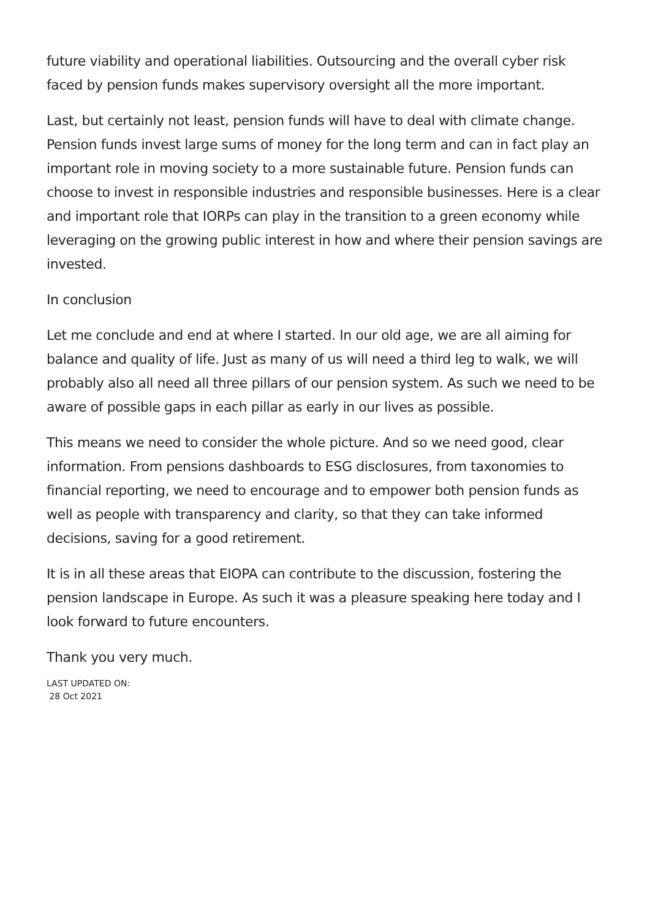future viability and operational liabilities. Outsourcing and the overall cyber risk faced by pension funds makes supervisory oversight all the more important.
Last, but certainly not least, pension funds will have to deal with climate change. Pension funds invest large sums of money for the long term and can in fact play an important role in moving society to a more sustainable future. Pension funds can choose to invest in responsible industries and responsible businesses. Here is a clear and important role that IORPs can play in the transition to a green economy while leveraging on the growing public interest in how and where their pension savings are invested.
In conclusion
Let me conclude and end at where I started. In our old age, we are all aiming for balance and quality of life. Just as many of us will need a third leg to walk, we will probably also all need all three pillars of our pension system. As such we need to be aware of possible gaps in each pillar as early in our lives as possible.
This means we need to consider the whole picture. And so we need good, clear information. From pensions dashboards to ESG disclosures, from taxonomies to financial reporting, we need to encourage and to empower both pension funds as well as people with transparency and clarity, so that they can take informed decisions, saving for a good retirement.
It is in all these areas that EIOPA can contribute to the discussion, fostering the pension landscape in Europe. As such it was a pleasure speaking here today and I look forward to future encounters.
Thank you very much.
LAST UPDATED ON:
28 Oct 2021